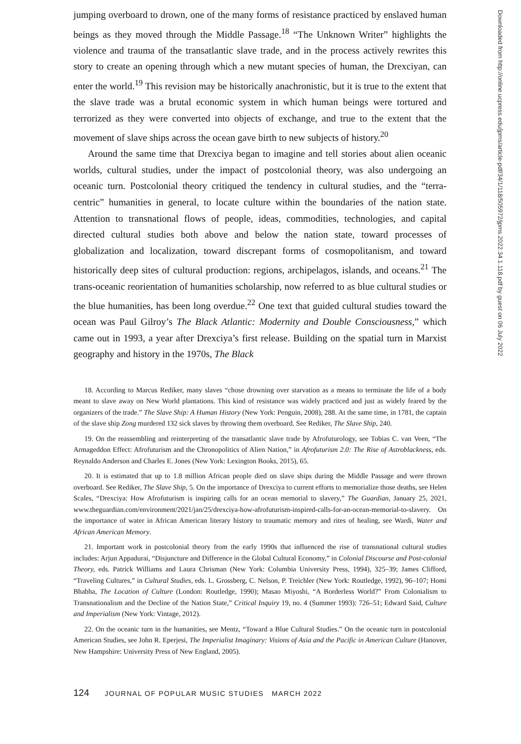jumping overboard to drown, one of the many forms of resistance practiced by enslaved human beings as they moved through the Middle Passage.<sup>18</sup> “The Unknown Writer” highlights the violence and trauma of the transatlantic slave trade, and in the process actively rewrites this story to create an opening through which a new mutant species of human, the Drexciyan, can enter the world.<sup>19</sup> This revision may be historically anachronistic, but it is true to the extent that the slave trade was a brutal economic system in which human beings were tortured and terrorized as they were converted into objects of exchange, and true to the extent that the movement of slave ships across the ocean gave birth to new subjects of history.<sup>20</sup>
Around the same time that Drexciya began to imagine and tell stories about alien oceanic worlds, cultural studies, under the impact of postcolonial theory, was also undergoing an oceanic turn. Postcolonial theory critiqued the tendency in cultural studies, and the “terra-centric” humanities in general, to locate culture within the boundaries of the nation state. Attention to transnational flows of people, ideas, commodities, technologies, and capital directed cultural studies both above and below the nation state, toward processes of globalization and localization, toward discrepant forms of cosmopolitanism, and toward historically deep sites of cultural production: regions, archipelagos, islands, and oceans.<sup>21</sup> The trans-oceanic reorientation of humanities scholarship, now referred to as blue cultural studies or the blue humanities, has been long overdue.<sup>22</sup> One text that guided cultural studies toward the ocean was Paul Gilroy’s The Black Atlantic: Modernity and Double Consciousness,” which came out in 1993, a year after Drexciya’s first release. Building on the spatial turn in Marxist geography and history in the 1970s, The Black
18. According to Marcus Rediker, many slaves “chose drowning over starvation as a means to terminate the life of a body meant to slave away on New World plantations. This kind of resistance was widely practiced and just as widely feared by the organizers of the trade.” The Slave Ship: A Human History (New York: Penguin, 2008), 288. At the same time, in 1781, the captain of the slave ship Zong murdered 132 sick slaves by throwing them overboard. See Rediker, The Slave Ship, 240.
19. On the reassembling and reinterpreting of the transatlantic slave trade by Afrofuturology, see Tobias C. van Veen, “The Armageddon Effect: Afrofuturism and the Chronopolitics of Alien Nation,” in Afrofuturism 2.0: The Rise of Astroblackness, eds. Reynaldo Anderson and Charles E. Jones (New York: Lexington Books, 2015), 65.
20. It is estimated that up to 1.8 million African people died on slave ships during the Middle Passage and were thrown overboard. See Rediker, The Slave Ship, 5. On the importance of Drexciya to current efforts to memorialize those deaths, see Helen Scales, “Drexciya: How Afrofuturism is inspiring calls for an ocean memorial to slavery,” The Guardian, January 25, 2021, www.theguardian.com/environment/2021/jan/25/drexciya-how-afrofuturism-inspired-calls-for-an-ocean-memorial-to-slavery. On the importance of water in African American literary history to traumatic memory and rites of healing, see Wardi, Water and African American Memory.
21. Important work in postcolonial theory from the early 1990s that influenced the rise of transnational cultural studies includes: Arjun Appadurai, “Disjuncture and Difference in the Global Cultural Economy,” in Colonial Discourse and Post-colonial Theory, eds. Patrick Williams and Laura Chrisman (New York: Columbia University Press, 1994), 325–39; James Clifford, “Traveling Cultures,” in Cultural Studies, eds. L. Grossberg, C. Nelson, P. Treichler (New York: Routledge, 1992), 96–107; Homi Bhabha, The Location of Culture (London: Routledge, 1990); Masao Miyoshi, “A Borderless World?” From Colonialism to Transnationalism and the Decline of the Nation State,” Critical Inquiry 19, no. 4 (Summer 1993): 726–51; Edward Said, Culture and Imperialism (New York: Vintage, 2012).
22. On the oceanic turn in the humanities, see Mentz, “Toward a Blue Cultural Studies.” On the oceanic turn in postcolonial American Studies, see John R. Eperjesi, The Imperialist Imaginary: Visions of Asia and the Pacific in American Culture (Hanover, New Hampshire: University Press of New England, 2005).
124 JOURNAL OF POPULAR MUSIC STUDIES MARCH 2022
Downloaded from http://online.ucpress.edu/jpms/article-pdf/34/1/118/505972/jpms.2022.34.1.118.pdf by guest on 06 July 2022